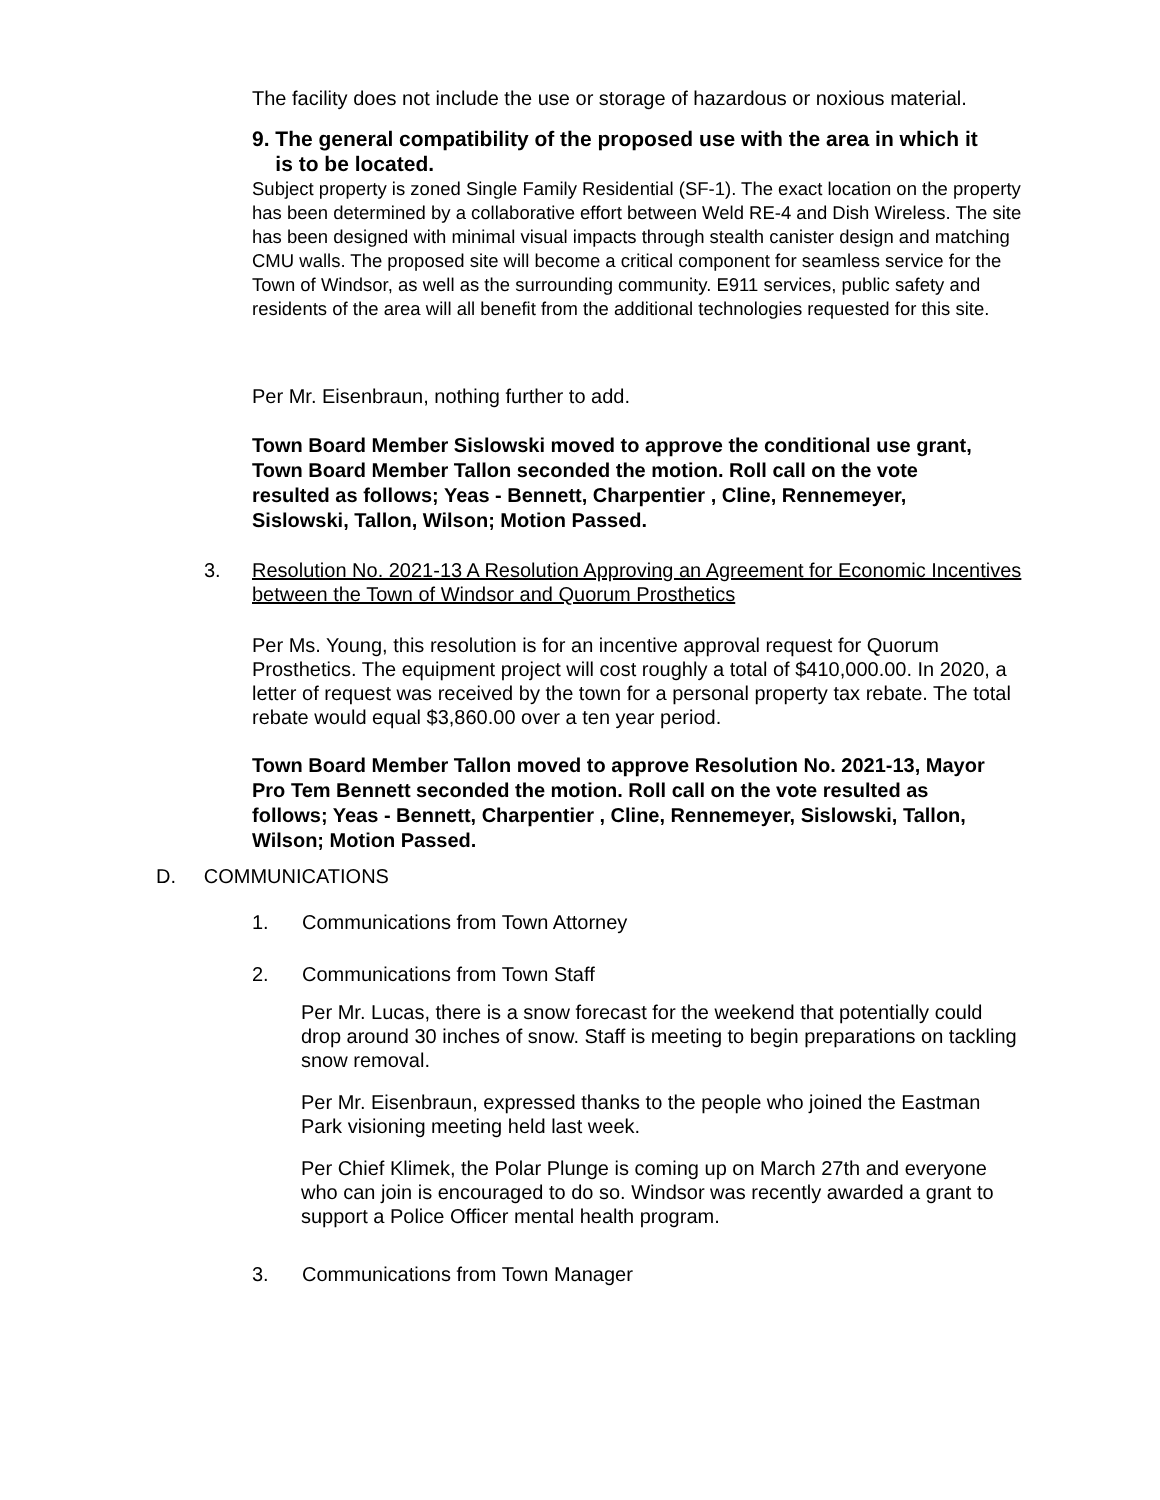The facility does not include the use or storage of hazardous or noxious material.
9. The general compatibility of the proposed use with the area in which it
is to be located.
Subject property is zoned Single Family Residential (SF-1). The exact location on the property has been determined by a collaborative effort between Weld RE-4 and Dish Wireless. The site has been designed with minimal visual impacts through stealth canister design and matching CMU walls. The proposed site will become a critical component for seamless service for the Town of Windsor, as well as the surrounding community. E911 services, public safety and residents of the area will all benefit from the additional technologies requested for this site.
Per Mr. Eisenbraun, nothing further to add.
Town Board Member Sislowski moved to approve the conditional use grant, Town Board Member Tallon seconded the motion. Roll call on the vote resulted as follows; Yeas - Bennett, Charpentier , Cline, Rennemeyer, Sislowski, Tallon, Wilson; Motion Passed.
3.
Resolution No. 2021-13 A Resolution Approving an Agreement for Economic Incentives between the Town of Windsor and Quorum Prosthetics
Per Ms. Young, this resolution is for an incentive approval request for Quorum Prosthetics. The equipment project will cost roughly a total of $410,000.00. In 2020, a letter of request was received by the town for a personal property tax rebate. The total rebate would equal $3,860.00 over a ten year period.
Town Board Member Tallon moved to approve Resolution No. 2021-13, Mayor Pro Tem Bennett seconded the motion. Roll call on the vote resulted as follows; Yeas - Bennett, Charpentier , Cline, Rennemeyer, Sislowski, Tallon, Wilson; Motion Passed.
D. COMMUNICATIONS
1. Communications from Town Attorney
2. Communications from Town Staff
Per Mr. Lucas, there is a snow forecast for the weekend that potentially could drop around 30 inches of snow. Staff is meeting to begin preparations on tackling snow removal.
Per Mr. Eisenbraun, expressed thanks to the people who joined the Eastman Park visioning meeting held last week.
Per Chief Klimek, the Polar Plunge is coming up on March 27th and everyone who can join is encouraged to do so. Windsor was recently awarded a grant to support a Police Officer mental health program.
3. Communications from Town Manager